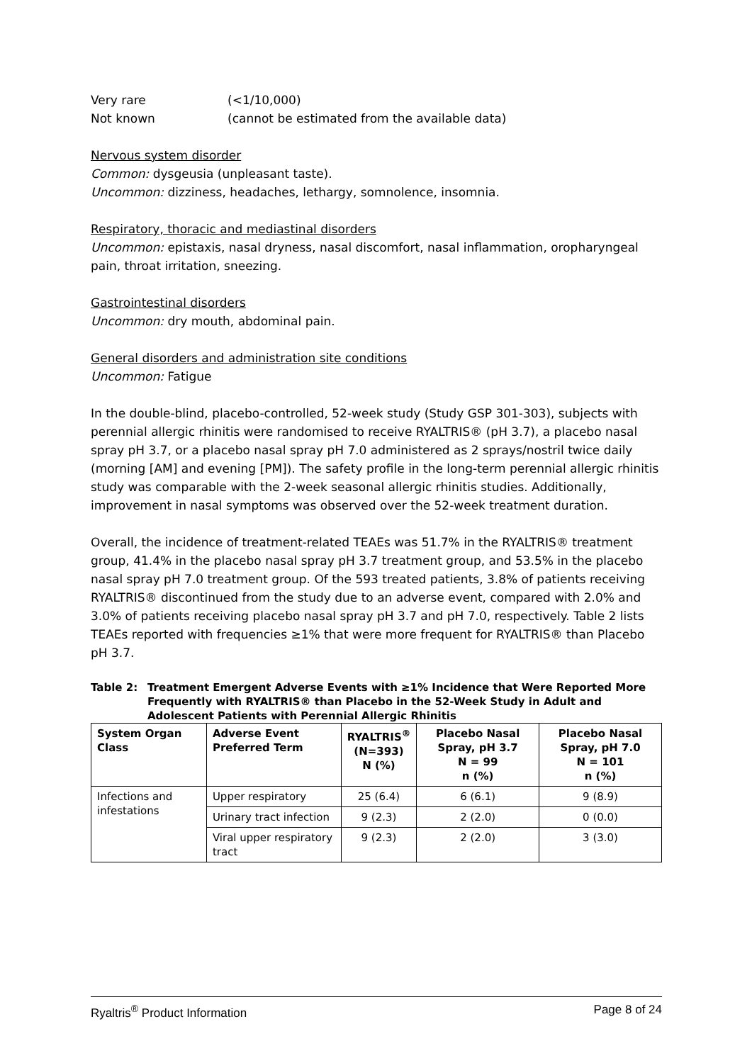Very rare (<1/10,000)
Not known (cannot be estimated from the available data)
Nervous system disorder
Common: dysgeusia (unpleasant taste).
Uncommon: dizziness, headaches, lethargy, somnolence, insomnia.
Respiratory, thoracic and mediastinal disorders
Uncommon: epistaxis, nasal dryness, nasal discomfort, nasal inflammation, oropharyngeal pain, throat irritation, sneezing.
Gastrointestinal disorders
Uncommon: dry mouth, abdominal pain.
General disorders and administration site conditions
Uncommon: Fatigue
In the double-blind, placebo-controlled, 52-week study (Study GSP 301-303), subjects with perennial allergic rhinitis were randomised to receive RYALTRIS® (pH 3.7), a placebo nasal spray pH 3.7, or a placebo nasal spray pH 7.0 administered as 2 sprays/nostril twice daily (morning [AM] and evening [PM]). The safety profile in the long-term perennial allergic rhinitis study was comparable with the 2-week seasonal allergic rhinitis studies. Additionally, improvement in nasal symptoms was observed over the 52-week treatment duration.
Overall, the incidence of treatment-related TEAEs was 51.7% in the RYALTRIS® treatment group, 41.4% in the placebo nasal spray pH 3.7 treatment group, and 53.5% in the placebo nasal spray pH 7.0 treatment group. Of the 593 treated patients, 3.8% of patients receiving RYALTRIS® discontinued from the study due to an adverse event, compared with 2.0% and 3.0% of patients receiving placebo nasal spray pH 3.7 and pH 7.0, respectively. Table 2 lists TEAEs reported with frequencies ≥1% that were more frequent for RYALTRIS® than Placebo pH 3.7.
Table 2: Treatment Emergent Adverse Events with ≥1% Incidence that Were Reported More Frequently with RYALTRIS® than Placebo in the 52-Week Study in Adult and Adolescent Patients with Perennial Allergic Rhinitis
| System Organ Class | Adverse Event Preferred Term | RYALTRIS<sup>®</sup> (N=393) N (%) | Placebo Nasal Spray, pH 3.7 N = 99 n (%) | Placebo Nasal Spray, pH 7.0 N = 101 n (%) |
| --- | --- | --- | --- | --- |
| Infections and infestations | Upper respiratory | 25 (6.4) | 6 (6.1) | 9 (8.9) |
| | Urinary tract infection | 9 (2.3) | 2 (2.0) | 0 (0.0) |
| | Viral upper respiratory tract | 9 (2.3) | 2 (2.0) | 3 (3.0) |
Ryaltris<sup>®</sup> Product Information Page 8 of 24